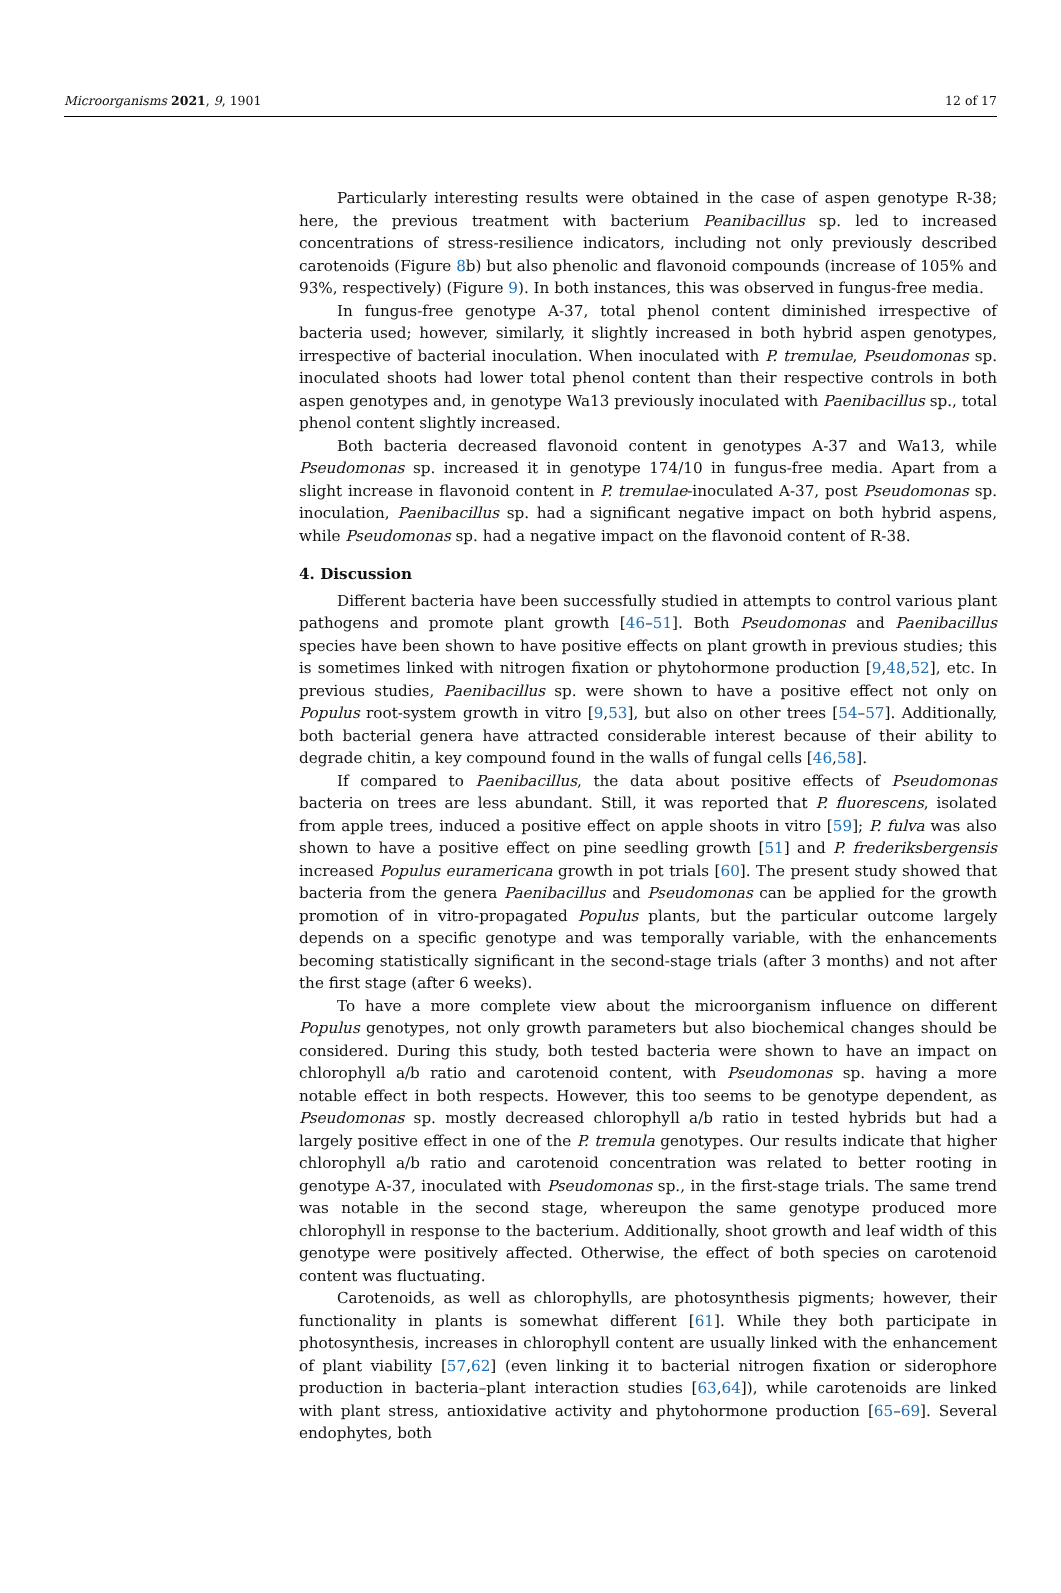Microorganisms 2021, 9, 1901 12 of 17
Particularly interesting results were obtained in the case of aspen genotype R-38; here, the previous treatment with bacterium Peanibacillus sp. led to increased concentrations of stress-resilience indicators, including not only previously described carotenoids (Figure 8b) but also phenolic and flavonoid compounds (increase of 105% and 93%, respectively) (Figure 9). In both instances, this was observed in fungus-free media.
In fungus-free genotype A-37, total phenol content diminished irrespective of bacteria used; however, similarly, it slightly increased in both hybrid aspen genotypes, irrespective of bacterial inoculation. When inoculated with P. tremulae, Pseudomonas sp. inoculated shoots had lower total phenol content than their respective controls in both aspen genotypes and, in genotype Wa13 previously inoculated with Paenibacillus sp., total phenol content slightly increased.
Both bacteria decreased flavonoid content in genotypes A-37 and Wa13, while Pseudomonas sp. increased it in genotype 174/10 in fungus-free media. Apart from a slight increase in flavonoid content in P. tremulae-inoculated A-37, post Pseudomonas sp. inoculation, Paenibacillus sp. had a significant negative impact on both hybrid aspens, while Pseudomonas sp. had a negative impact on the flavonoid content of R-38.
4. Discussion
Different bacteria have been successfully studied in attempts to control various plant pathogens and promote plant growth [46–51]. Both Pseudomonas and Paenibacillus species have been shown to have positive effects on plant growth in previous studies; this is sometimes linked with nitrogen fixation or phytohormone production [9,48,52], etc. In previous studies, Paenibacillus sp. were shown to have a positive effect not only on Populus root-system growth in vitro [9,53], but also on other trees [54–57]. Additionally, both bacterial genera have attracted considerable interest because of their ability to degrade chitin, a key compound found in the walls of fungal cells [46,58].
If compared to Paenibacillus, the data about positive effects of Pseudomonas bacteria on trees are less abundant. Still, it was reported that P. fluorescens, isolated from apple trees, induced a positive effect on apple shoots in vitro [59]; P. fulva was also shown to have a positive effect on pine seedling growth [51] and P. frederiksbergensis increased Populus euramericana growth in pot trials [60]. The present study showed that bacteria from the genera Paenibacillus and Pseudomonas can be applied for the growth promotion of in vitro-propagated Populus plants, but the particular outcome largely depends on a specific genotype and was temporally variable, with the enhancements becoming statistically significant in the second-stage trials (after 3 months) and not after the first stage (after 6 weeks).
To have a more complete view about the microorganism influence on different Populus genotypes, not only growth parameters but also biochemical changes should be considered. During this study, both tested bacteria were shown to have an impact on chlorophyll a/b ratio and carotenoid content, with Pseudomonas sp. having a more notable effect in both respects. However, this too seems to be genotype dependent, as Pseudomonas sp. mostly decreased chlorophyll a/b ratio in tested hybrids but had a largely positive effect in one of the P. tremula genotypes. Our results indicate that higher chlorophyll a/b ratio and carotenoid concentration was related to better rooting in genotype A-37, inoculated with Pseudomonas sp., in the first-stage trials. The same trend was notable in the second stage, whereupon the same genotype produced more chlorophyll in response to the bacterium. Additionally, shoot growth and leaf width of this genotype were positively affected. Otherwise, the effect of both species on carotenoid content was fluctuating.
Carotenoids, as well as chlorophylls, are photosynthesis pigments; however, their functionality in plants is somewhat different [61]. While they both participate in photosynthesis, increases in chlorophyll content are usually linked with the enhancement of plant viability [57,62] (even linking it to bacterial nitrogen fixation or siderophore production in bacteria–plant interaction studies [63,64]), while carotenoids are linked with plant stress, antioxidative activity and phytohormone production [65–69]. Several endophytes, both